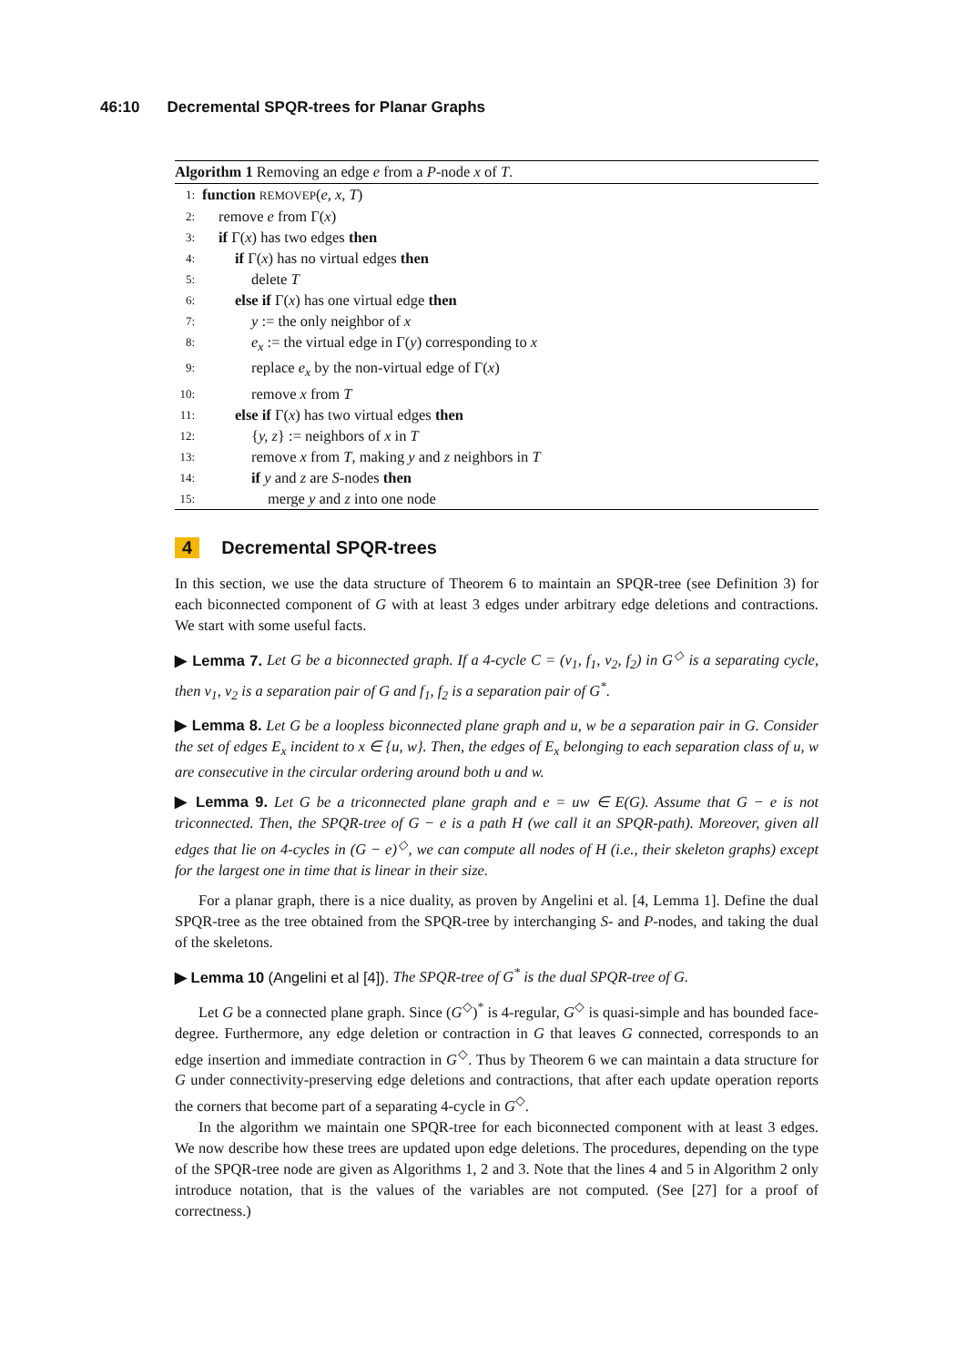46:10 Decremental SPQR-trees for Planar Graphs
Algorithm 1 Removing an edge e from a P-node x of T.
1: function REMOVEP(e, x, T)
2: remove e from Γ(x)
3: if Γ(x) has two edges then
4: if Γ(x) has no virtual edges then
5: delete T
6: else if Γ(x) has one virtual edge then
7: y := the only neighbor of x
8: e<sub>x</sub> := the virtual edge in Γ(y) corresponding to x
9: replace e<sub>x</sub> by the non-virtual edge of Γ(x)
10: remove x from T
11: else if Γ(x) has two virtual edges then
12: {y, z} := neighbors of x in T
13: remove x from T, making y and z neighbors in T
14: if y and z are S-nodes then
15: merge y and z into one node
4 Decremental SPQR-trees
In this section, we use the data structure of Theorem 6 to maintain an SPQR-tree (see Definition 3) for each biconnected component of G with at least 3 edges under arbitrary edge deletions and contractions. We start with some useful facts.
▶ Lemma 7. Let G be a biconnected graph. If a 4-cycle C = (v<sub>1</sub>, f<sub>1</sub>, v<sub>2</sub>, f<sub>2</sub>) in G<sup>◇</sup> is a separating cycle, then v<sub>1</sub>, v<sub>2</sub> is a separation pair of G and f<sub>1</sub>, f<sub>2</sub> is a separation pair of G<sup>*</sup>.
▶ Lemma 8. Let G be a loopless biconnected plane graph and u, w be a separation pair in G. Consider the set of edges E<sub>x</sub> incident to x ∈ {u, w}. Then, the edges of E<sub>x</sub> belonging to each separation class of u, w are consecutive in the circular ordering around both u and w.
▶ Lemma 9. Let G be a triconnected plane graph and e = uw ∈ E(G). Assume that G − e is not triconnected. Then, the SPQR-tree of G − e is a path H (we call it an SPQR-path). Moreover, given all edges that lie on 4-cycles in (G − e)<sup>◇</sup>, we can compute all nodes of H (i.e., their skeleton graphs) except for the largest one in time that is linear in their size.
For a planar graph, there is a nice duality, as proven by Angelini et al. [4, Lemma 1]. Define the dual SPQR-tree as the tree obtained from the SPQR-tree by interchanging S- and P-nodes, and taking the dual of the skeletons.
▶ Lemma 10 (Angelini et al [4]). The SPQR-tree of G<sup>*</sup> is the dual SPQR-tree of G.
Let G be a connected plane graph. Since (G<sup>◇</sup>)<sup>*</sup> is 4-regular, G<sup>◇</sup> is quasi-simple and has bounded face-degree. Furthermore, any edge deletion or contraction in G that leaves G connected, corresponds to an edge insertion and immediate contraction in G<sup>◇</sup>. Thus by Theorem 6 we can maintain a data structure for G under connectivity-preserving edge deletions and contractions, that after each update operation reports the corners that become part of a separating 4-cycle in G<sup>◇</sup>.
In the algorithm we maintain one SPQR-tree for each biconnected component with at least 3 edges. We now describe how these trees are updated upon edge deletions. The procedures, depending on the type of the SPQR-tree node are given as Algorithms 1, 2 and 3. Note that the lines 4 and 5 in Algorithm 2 only introduce notation, that is the values of the variables are not computed. (See [27] for a proof of correctness.)